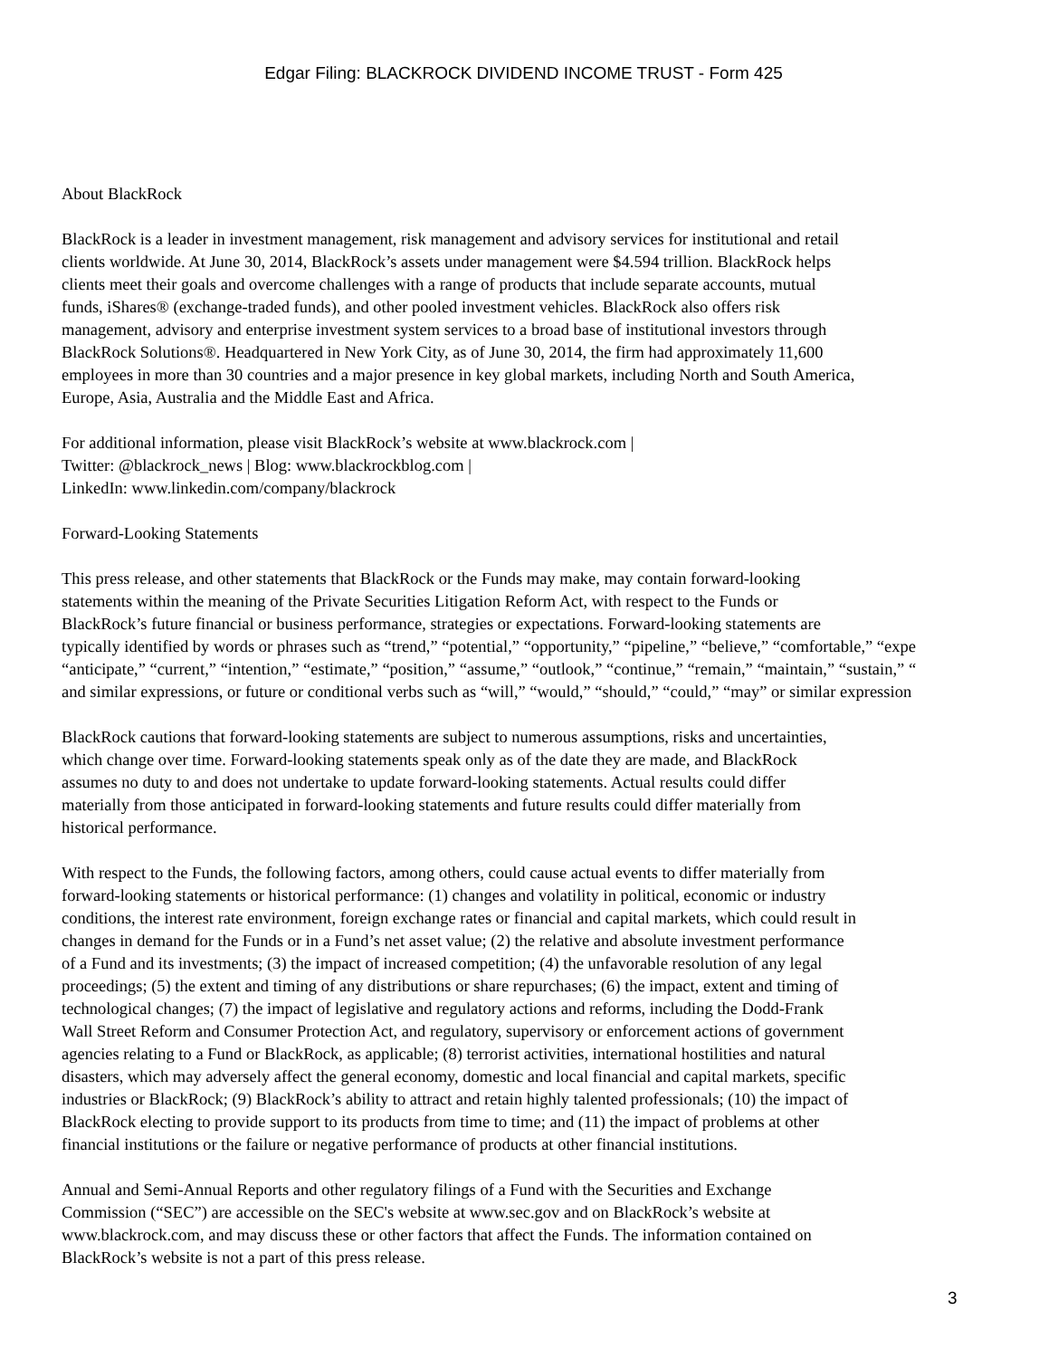Edgar Filing: BLACKROCK DIVIDEND INCOME TRUST - Form 425
About BlackRock
BlackRock is a leader in investment management, risk management and advisory services for institutional and retail
clients worldwide. At June 30, 2014, BlackRock’s assets under management were $4.594 trillion. BlackRock helps
clients meet their goals and overcome challenges with a range of products that include separate accounts, mutual
funds, iShares® (exchange-traded funds), and other pooled investment vehicles. BlackRock also offers risk
management, advisory and enterprise investment system services to a broad base of institutional investors through
BlackRock Solutions®. Headquartered in New York City, as of June 30, 2014, the firm had approximately 11,600
employees in more than 30 countries and a major presence in key global markets, including North and South America,
Europe, Asia, Australia and the Middle East and Africa.
For additional information, please visit BlackRock’s website at www.blackrock.com |
Twitter: @blackrock_news | Blog: www.blackrockblog.com |
LinkedIn: www.linkedin.com/company/blackrock
Forward-Looking Statements
This press release, and other statements that BlackRock or the Funds may make, may contain forward-looking
statements within the meaning of the Private Securities Litigation Reform Act, with respect to the Funds or
BlackRock’s future financial or business performance, strategies or expectations. Forward-looking statements are
typically identified by words or phrases such as “trend,” “potential,” “opportunity,” “pipeline,” “believe,” “comfortable,” “expe
“anticipate,” “current,” “intention,” “estimate,” “position,” “assume,” “outlook,” “continue,” “remain,” “maintain,” “sustain,” “
and similar expressions, or future or conditional verbs such as “will,” “would,” “should,” “could,” “may” or similar expression
BlackRock cautions that forward-looking statements are subject to numerous assumptions, risks and uncertainties,
which change over time. Forward-looking statements speak only as of the date they are made, and BlackRock
assumes no duty to and does not undertake to update forward-looking statements. Actual results could differ
materially from those anticipated in forward-looking statements and future results could differ materially from
historical performance.
With respect to the Funds, the following factors, among others, could cause actual events to differ materially from
forward-looking statements or historical performance: (1) changes and volatility in political, economic or industry
conditions, the interest rate environment, foreign exchange rates or financial and capital markets, which could result in
changes in demand for the Funds or in a Fund’s net asset value; (2) the relative and absolute investment performance
of a Fund and its investments; (3) the impact of increased competition; (4) the unfavorable resolution of any legal
proceedings; (5) the extent and timing of any distributions or share repurchases; (6) the impact, extent and timing of
technological changes; (7) the impact of legislative and regulatory actions and reforms, including the Dodd-Frank
Wall Street Reform and Consumer Protection Act, and regulatory, supervisory or enforcement actions of government
agencies relating to a Fund or BlackRock, as applicable; (8) terrorist activities, international hostilities and natural
disasters, which may adversely affect the general economy, domestic and local financial and capital markets, specific
industries or BlackRock; (9) BlackRock’s ability to attract and retain highly talented professionals; (10) the impact of
BlackRock electing to provide support to its products from time to time; and (11) the impact of problems at other
financial institutions or the failure or negative performance of products at other financial institutions.
Annual and Semi-Annual Reports and other regulatory filings of a Fund with the Securities and Exchange
Commission (“SEC”) are accessible on the SEC's website at www.sec.gov and on BlackRock’s website at
www.blackrock.com, and may discuss these or other factors that affect the Funds. The information contained on
BlackRock’s website is not a part of this press release.
3